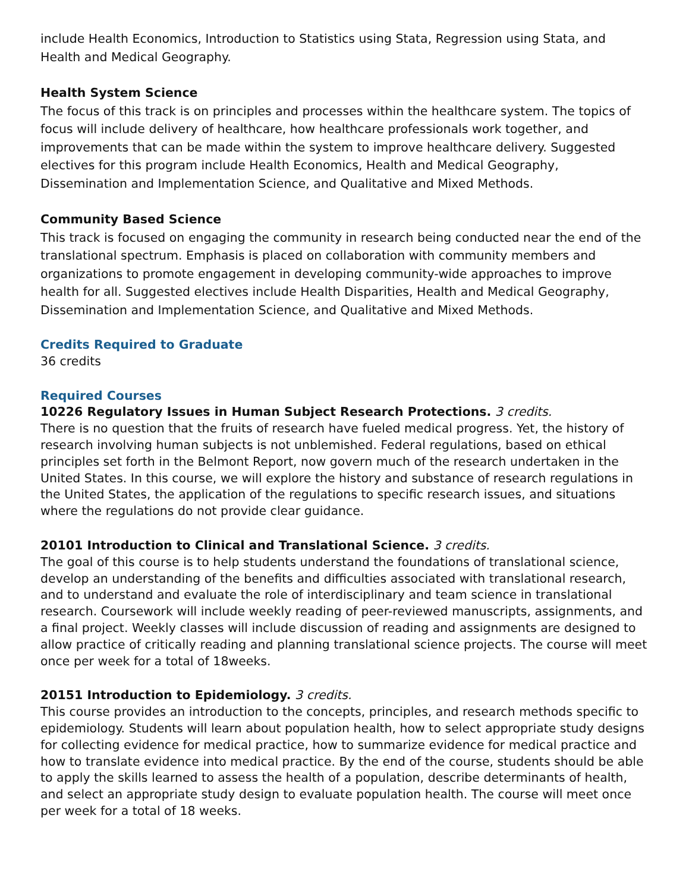include Health Economics, Introduction to Statistics using Stata, Regression using Stata, and Health and Medical Geography.
Health System Science
The focus of this track is on principles and processes within the healthcare system. The topics of focus will include delivery of healthcare, how healthcare professionals work together, and improvements that can be made within the system to improve healthcare delivery. Suggested electives for this program include Health Economics, Health and Medical Geography, Dissemination and Implementation Science, and Qualitative and Mixed Methods.
Community Based Science
This track is focused on engaging the community in research being conducted near the end of the translational spectrum. Emphasis is placed on collaboration with community members and organizations to promote engagement in developing community-wide approaches to improve health for all. Suggested electives include Health Disparities, Health and Medical Geography, Dissemination and Implementation Science, and Qualitative and Mixed Methods.
Credits Required to Graduate
36 credits
Required Courses
10226 Regulatory Issues in Human Subject Research Protections. 3 credits.
There is no question that the fruits of research have fueled medical progress. Yet, the history of research involving human subjects is not unblemished. Federal regulations, based on ethical principles set forth in the Belmont Report, now govern much of the research undertaken in the United States. In this course, we will explore the history and substance of research regulations in the United States, the application of the regulations to specific research issues, and situations where the regulations do not provide clear guidance.
20101 Introduction to Clinical and Translational Science. 3 credits.
The goal of this course is to help students understand the foundations of translational science, develop an understanding of the benefits and difficulties associated with translational research, and to understand and evaluate the role of interdisciplinary and team science in translational research. Coursework will include weekly reading of peer-reviewed manuscripts, assignments, and a final project. Weekly classes will include discussion of reading and assignments are designed to allow practice of critically reading and planning translational science projects. The course will meet once per week for a total of 18weeks.
20151 Introduction to Epidemiology. 3 credits.
This course provides an introduction to the concepts, principles, and research methods specific to epidemiology. Students will learn about population health, how to select appropriate study designs for collecting evidence for medical practice, how to summarize evidence for medical practice and how to translate evidence into medical practice. By the end of the course, students should be able to apply the skills learned to assess the health of a population, describe determinants of health, and select an appropriate study design to evaluate population health. The course will meet once per week for a total of 18 weeks.